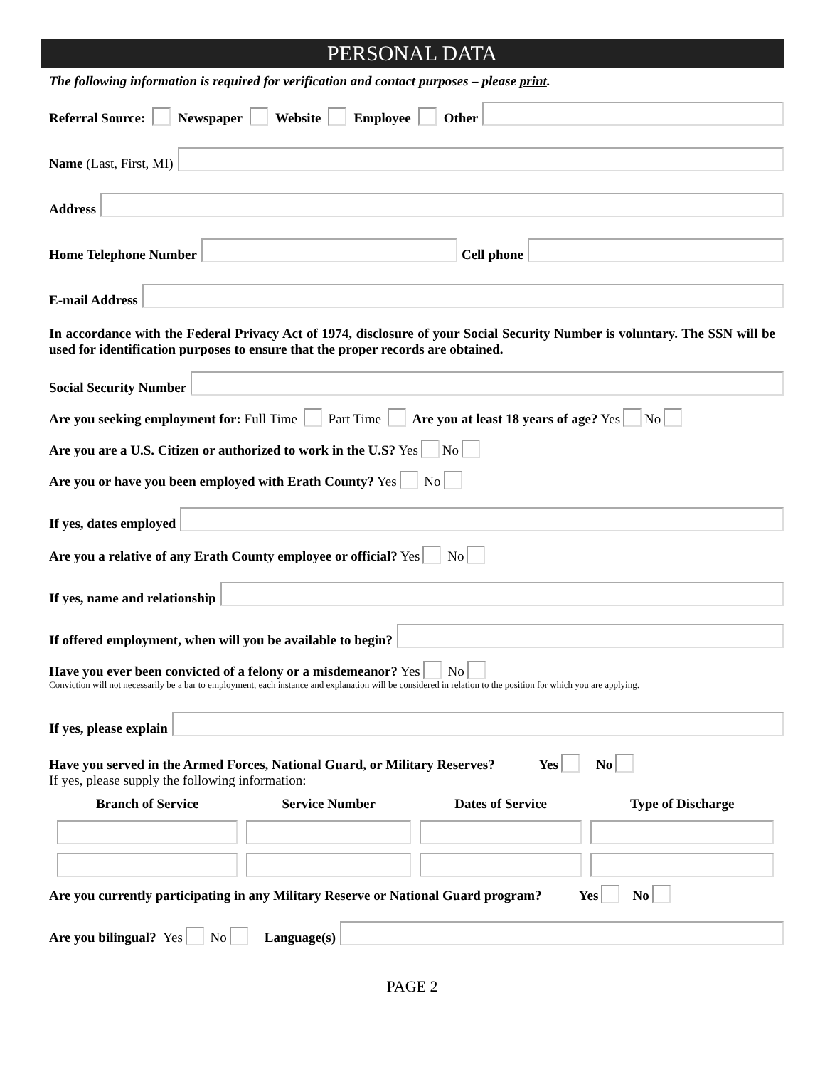PERSONAL DATA
The following information is required for verification and contact purposes – please print.
Referral Source: Newspaper Website Employee Other
Name (Last, First, MI)
Address
Home Telephone Number Cell phone
E-mail Address
In accordance with the Federal Privacy Act of 1974, disclosure of your Social Security Number is voluntary. The SSN will be used for identification purposes to ensure that the proper records are obtained.
Social Security Number
Are you seeking employment for: Full Time Part Time Are you at least 18 years of age? Yes No
Are you are a U.S. Citizen or authorized to work in the U.S? Yes No
Are you or have you been employed with Erath County? Yes No
If yes, dates employed
Are you a relative of any Erath County employee or official? Yes No
If yes, name and relationship
If offered employment, when will you be available to begin?
Have you ever been convicted of a felony or a misdemeanor? Yes No
Conviction will not necessarily be a bar to employment, each instance and explanation will be considered in relation to the position for which you are applying.
If yes, please explain
Have you served in the Armed Forces, National Guard, or Military Reserves? Yes No
If yes, please supply the following information:
| Branch of Service | Service Number | Dates of Service | Type of Discharge |
| --- | --- | --- | --- |
Are you currently participating in any Military Reserve or National Guard program? Yes No
Are you bilingual? Yes No Language(s)
PAGE 2